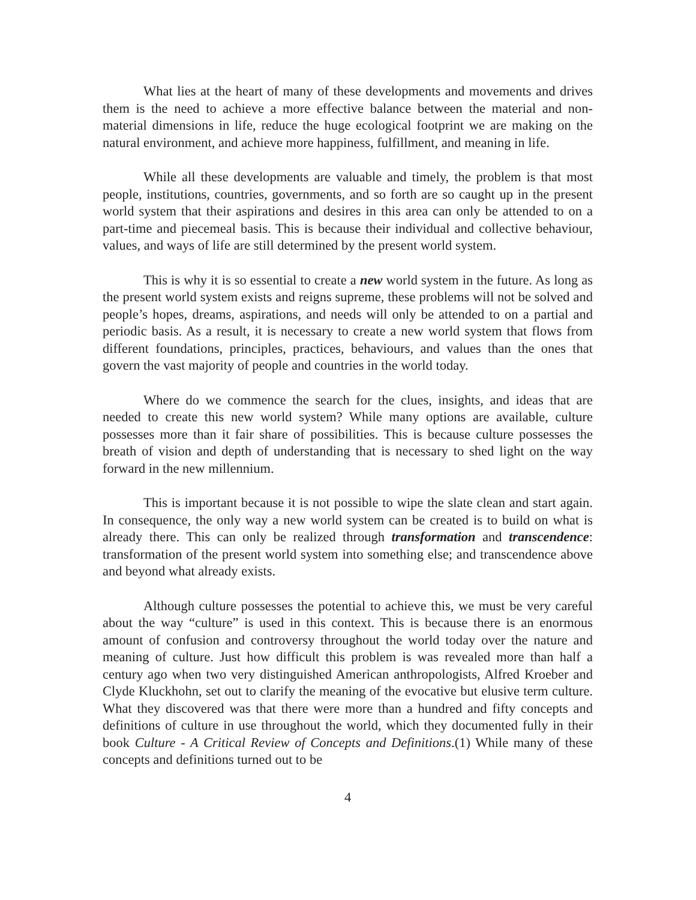What lies at the heart of many of these developments and movements and drives them is the need to achieve a more effective balance between the material and non-material dimensions in life, reduce the huge ecological footprint we are making on the natural environment, and achieve more happiness, fulfillment, and meaning in life.
While all these developments are valuable and timely, the problem is that most people, institutions, countries, governments, and so forth are so caught up in the present world system that their aspirations and desires in this area can only be attended to on a part-time and piecemeal basis. This is because their individual and collective behaviour, values, and ways of life are still determined by the present world system.
This is why it is so essential to create a new world system in the future. As long as the present world system exists and reigns supreme, these problems will not be solved and people’s hopes, dreams, aspirations, and needs will only be attended to on a partial and periodic basis. As a result, it is necessary to create a new world system that flows from different foundations, principles, practices, behaviours, and values than the ones that govern the vast majority of people and countries in the world today.
Where do we commence the search for the clues, insights, and ideas that are needed to create this new world system? While many options are available, culture possesses more than it fair share of possibilities. This is because culture possesses the breath of vision and depth of understanding that is necessary to shed light on the way forward in the new millennium.
This is important because it is not possible to wipe the slate clean and start again. In consequence, the only way a new world system can be created is to build on what is already there. This can only be realized through transformation and transcendence: transformation of the present world system into something else; and transcendence above and beyond what already exists.
Although culture possesses the potential to achieve this, we must be very careful about the way “culture” is used in this context. This is because there is an enormous amount of confusion and controversy throughout the world today over the nature and meaning of culture. Just how difficult this problem is was revealed more than half a century ago when two very distinguished American anthropologists, Alfred Kroeber and Clyde Kluckhohn, set out to clarify the meaning of the evocative but elusive term culture. What they discovered was that there were more than a hundred and fifty concepts and definitions of culture in use throughout the world, which they documented fully in their book Culture - A Critical Review of Concepts and Definitions.(1) While many of these concepts and definitions turned out to be
4